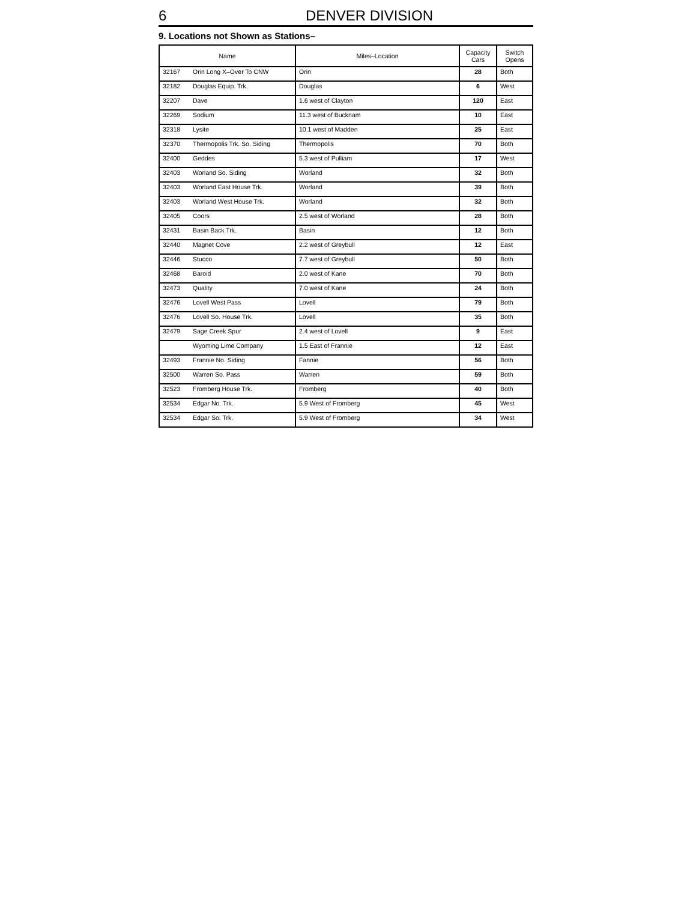6 DENVER DIVISION
9. Locations not Shown as Stations–
| Name | | Miles–Location | Capacity Cars | Switch Opens |
| --- | --- | --- | --- | --- |
| 32167 | Orin Long X–Over To CNW | Orin | 28 | Both |
| 32182 | Douglas Equip. Trk. | Douglas | 6 | West |
| 32207 | Dave | 1.6 west of Clayton | 120 | East |
| 32269 | Sodium | 11.3 west of Bucknam | 10 | East |
| 32318 | Lysite | 10.1 west of Madden | 25 | East |
| 32370 | Thermopolis Trk. So. Siding | Thermopolis | 70 | Both |
| 32400 | Geddes | 5.3 west of Pulliam | 17 | West |
| 32403 | Worland So. Siding | Worland | 32 | Both |
| 32403 | Worland East House Trk. | Worland | 39 | Both |
| 32403 | Worland West House Trk. | Worland | 32 | Both |
| 32405 | Coors | 2.5 west of Worland | 28 | Both |
| 32431 | Basin Back Trk. | Basin | 12 | Both |
| 32440 | Magnet Cove | 2.2 west of Greybull | 12 | East |
| 32446 | Stucco | 7.7 west of Greybull | 50 | Both |
| 32468 | Baroid | 2.0 west of Kane | 70 | Both |
| 32473 | Quality | 7.0 west of Kane | 24 | Both |
| 32476 | Lovell West Pass | Lovell | 79 | Both |
| 32476 | Lovell So. House Trk. | Lovell | 35 | Both |
| 32479 | Sage Creek Spur | 2.4 west of Lovell | 9 | East |
| | Wyoming Lime Company | 1.5 East of Frannie | 12 | East |
| 32493 | Frannie No. Siding | Fannie | 56 | Both |
| 32500 | Warren So. Pass | Warren | 59 | Both |
| 32523 | Fromberg House Trk. | Fromberg | 40 | Both |
| 32534 | Edgar No. Trk. | 5.9 West of Fromberg | 45 | West |
| 32534 | Edgar So. Trk. | 5.9 West of Fromberg | 34 | West |